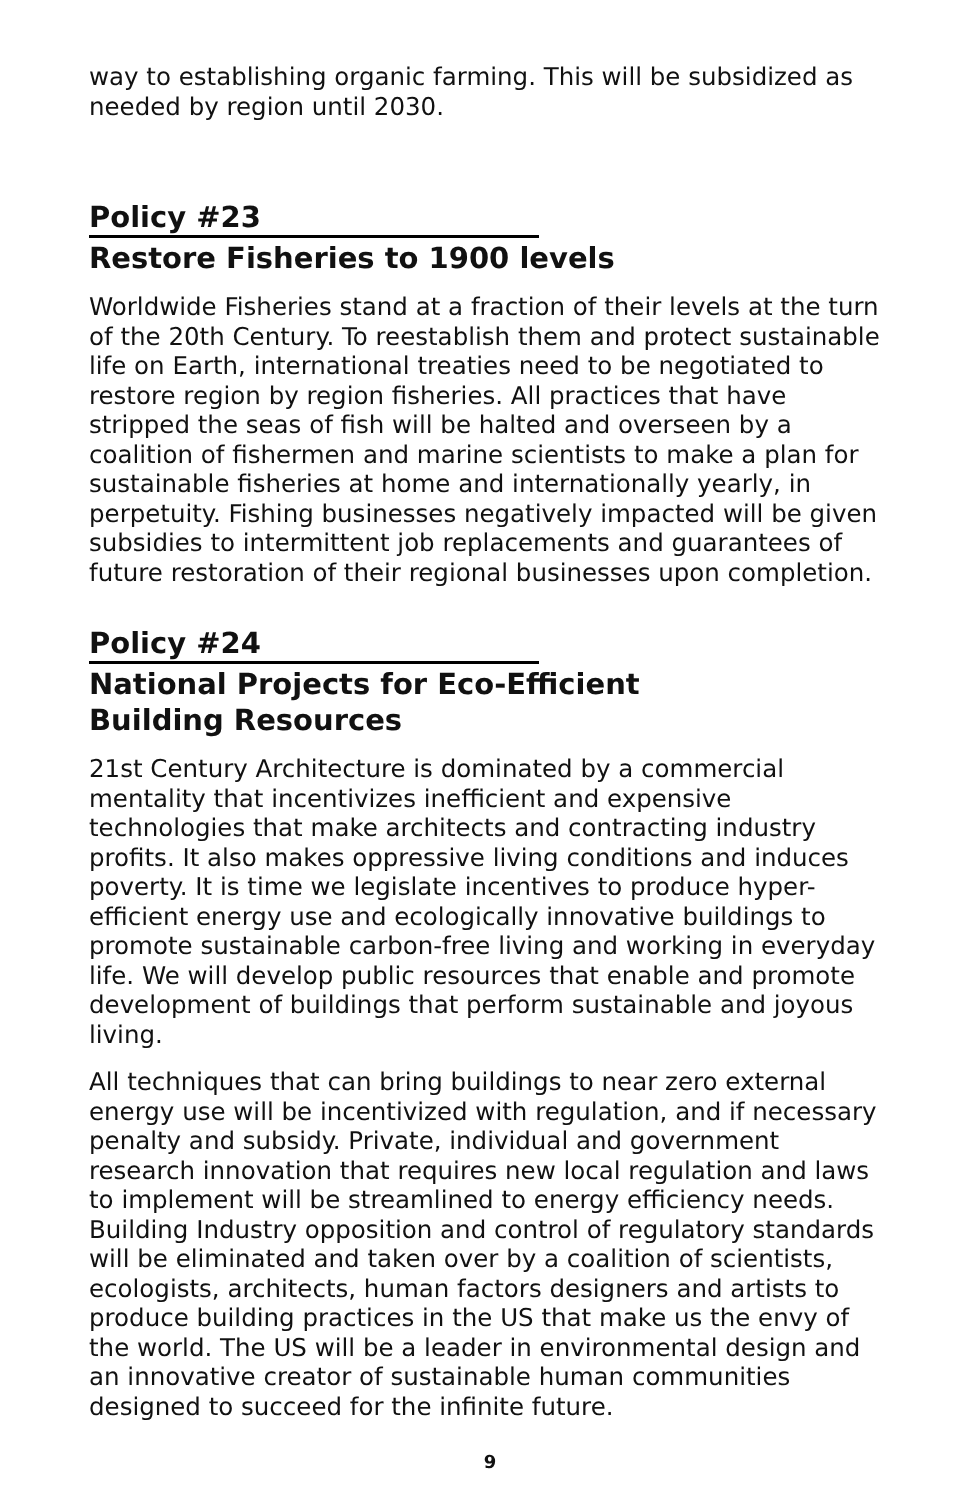way to establishing organic farming. This will be subsidized as needed by region until 2030.
Policy #23
Restore Fisheries to 1900 levels
Worldwide Fisheries stand at a fraction of their levels at the turn of the 20th Century. To reestablish them and protect sustainable life on Earth, international treaties need to be negotiated to restore region by region fisheries. All practices that have stripped the seas of fish will be halted and overseen by a coalition of fishermen and marine scientists to make a plan for sustainable fisheries at home and internationally yearly, in perpetuity. Fishing businesses negatively impacted will be given subsidies to intermittent job replacements and guarantees of future restoration of their regional businesses upon completion.
Policy #24
National Projects for Eco-Efficient
Building Resources
21st Century Architecture is dominated by a commercial mentality that incentivizes inefficient and expensive technologies that make architects and contracting industry profits. It also makes oppressive living conditions and induces poverty. It is time we legislate incentives to produce hyper-efficient energy use and ecologically innovative buildings to promote sustainable carbon-free living and working in everyday life. We will develop public resources that enable and promote development of buildings that perform sustainable and joyous living.
All techniques that can bring buildings to near zero external energy use will be incentivized with regulation, and if necessary penalty and subsidy. Private, individual and government research innovation that requires new local regulation and laws to implement will be streamlined to energy efficiency needs. Building Industry opposition and control of regulatory standards will be eliminated and taken over by a coalition of scientists, ecologists, architects, human factors designers and artists to produce building practices in the US that make us the envy of the world. The US will be a leader in environmental design and an innovative creator of sustainable human communities designed to succeed for the infinite future.
9